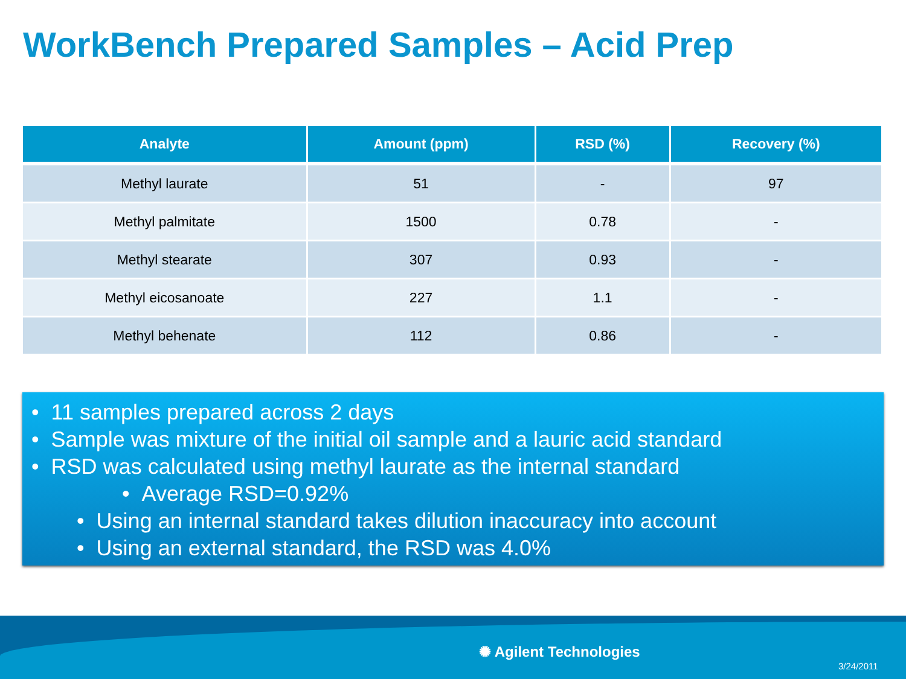WorkBench Prepared Samples – Acid Prep
| Analyte | Amount (ppm) | RSD (%) | Recovery (%) |
| --- | --- | --- | --- |
| Methyl laurate | 51 | - | 97 |
| Methyl palmitate | 1500 | 0.78 | - |
| Methyl stearate | 307 | 0.93 | - |
| Methyl eicosanoate | 227 | 1.1 | - |
| Methyl behenate | 112 | 0.86 | - |
• 11 samples prepared across 2 days
• Sample was mixture of the initial oil sample and a lauric acid standard
• RSD was calculated using methyl laurate as the internal standard
• Average RSD=0.92%
• Using an internal standard takes dilution inaccuracy into account
• Using an external standard, the RSD was 4.0%
✺ Agilent Technologies
3/24/2011